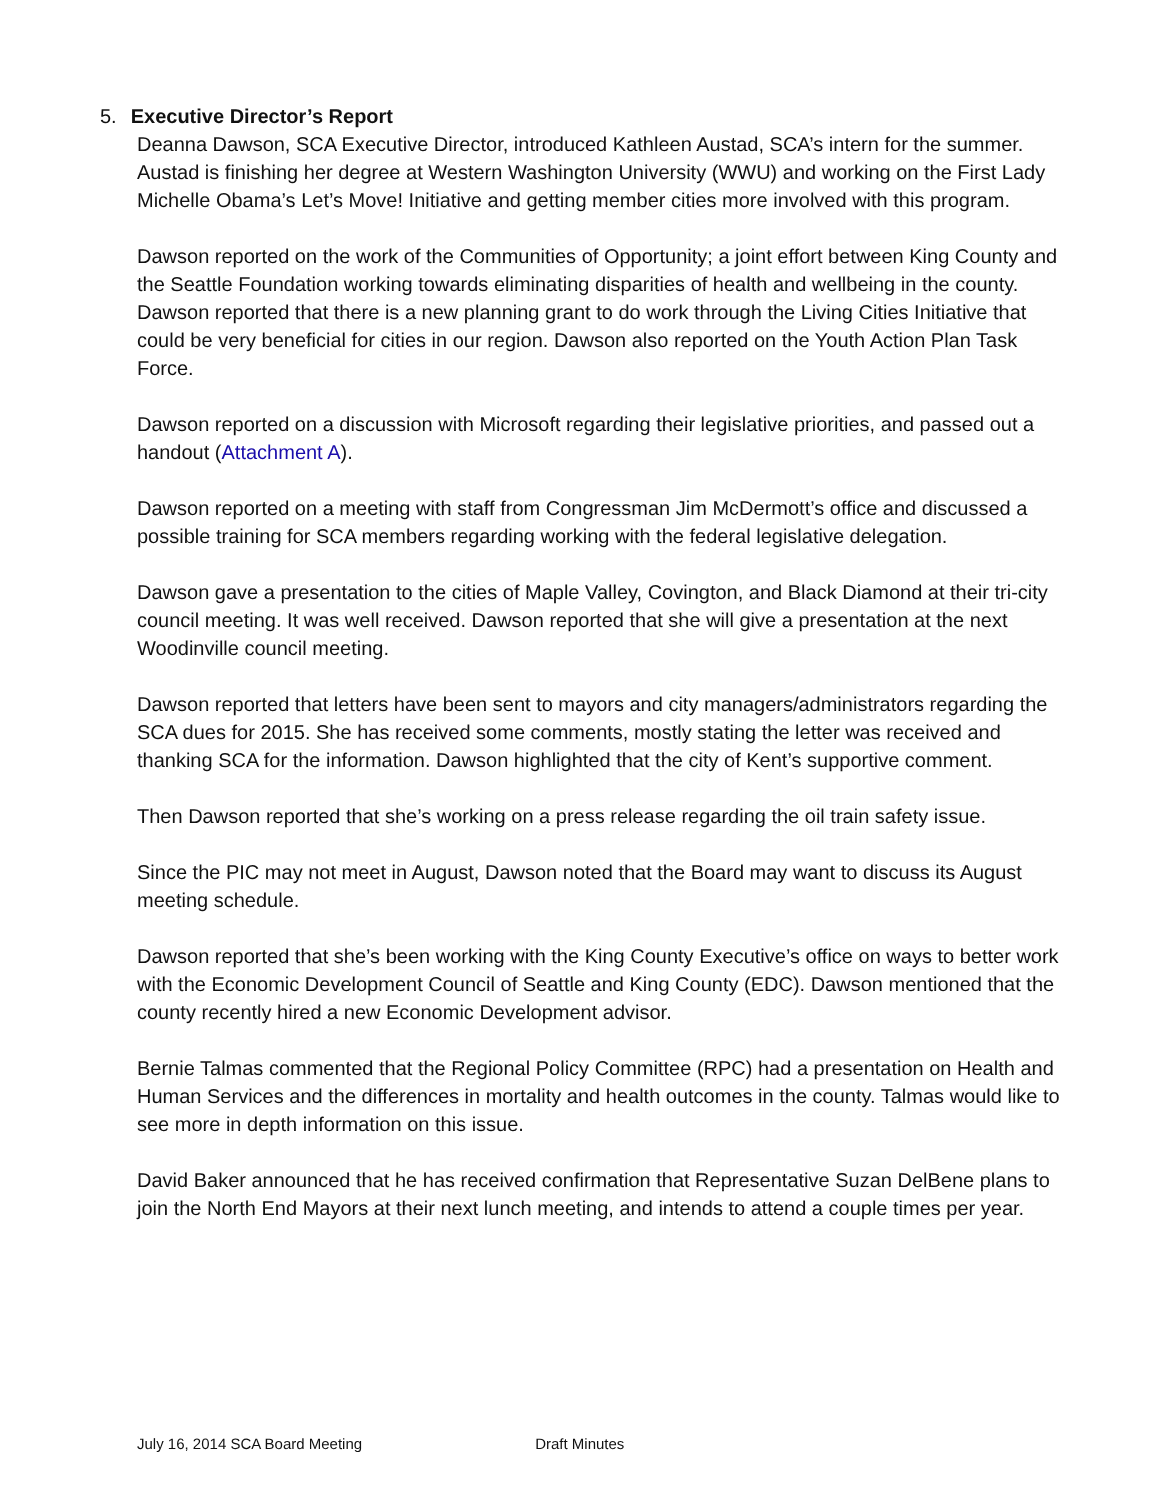5. Executive Director’s Report
Deanna Dawson, SCA Executive Director, introduced Kathleen Austad, SCA’s intern for the summer. Austad is finishing her degree at Western Washington University (WWU) and working on the First Lady Michelle Obama’s Let’s Move! Initiative and getting member cities more involved with this program.
Dawson reported on the work of the Communities of Opportunity; a joint effort between King County and the Seattle Foundation working towards eliminating disparities of health and wellbeing in the county. Dawson reported that there is a new planning grant to do work through the Living Cities Initiative that could be very beneficial for cities in our region. Dawson also reported on the Youth Action Plan Task Force.
Dawson reported on a discussion with Microsoft regarding their legislative priorities, and passed out a handout (Attachment A).
Dawson reported on a meeting with staff from Congressman Jim McDermott’s office and discussed a possible training for SCA members regarding working with the federal legislative delegation.
Dawson gave a presentation to the cities of Maple Valley, Covington, and Black Diamond at their tri-city council meeting. It was well received. Dawson reported that she will give a presentation at the next Woodinville council meeting.
Dawson reported that letters have been sent to mayors and city managers/administrators regarding the SCA dues for 2015. She has received some comments, mostly stating the letter was received and thanking SCA for the information. Dawson highlighted that the city of Kent’s supportive comment.
Then Dawson reported that she’s working on a press release regarding the oil train safety issue.
Since the PIC may not meet in August, Dawson noted that the Board may want to discuss its August meeting schedule.
Dawson reported that she’s been working with the King County Executive’s office on ways to better work with the Economic Development Council of Seattle and King County (EDC). Dawson mentioned that the county recently hired a new Economic Development advisor.
Bernie Talmas commented that the Regional Policy Committee (RPC) had a presentation on Health and Human Services and the differences in mortality and health outcomes in the county. Talmas would like to see more in depth information on this issue.
David Baker announced that he has received confirmation that Representative Suzan DelBene plans to join the North End Mayors at their next lunch meeting, and intends to attend a couple times per year.
July 16, 2014 SCA Board Meeting Draft Minutes